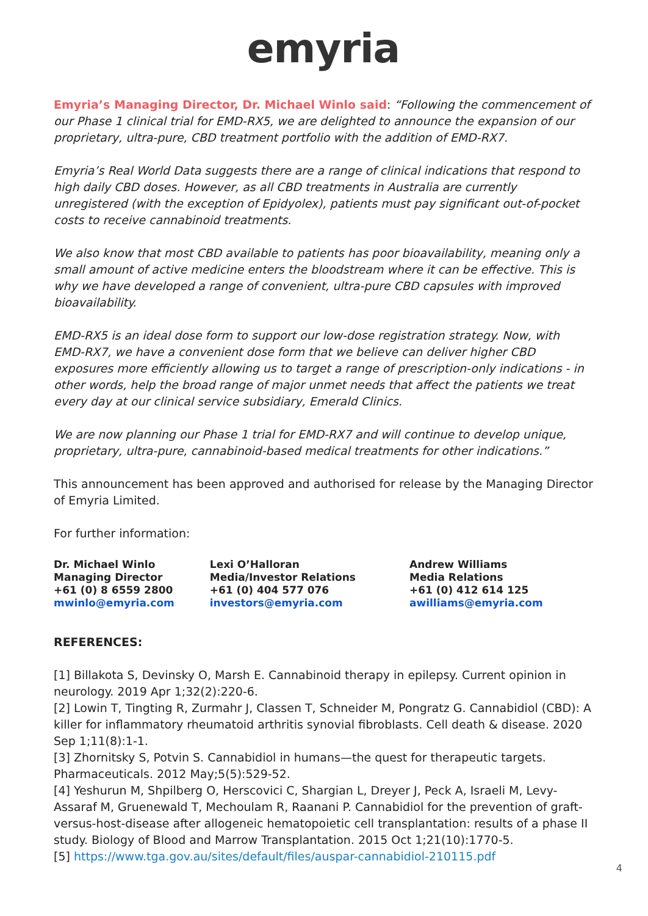emyria
Emyria’s Managing Director, Dr. Michael Winlo said: “Following the commencement of our Phase 1 clinical trial for EMD-RX5, we are delighted to announce the expansion of our proprietary, ultra-pure, CBD treatment portfolio with the addition of EMD-RX7.
Emyria’s Real World Data suggests there are a range of clinical indications that respond to high daily CBD doses. However, as all CBD treatments in Australia are currently unregistered (with the exception of Epidyolex), patients must pay significant out-of-pocket costs to receive cannabinoid treatments.
We also know that most CBD available to patients has poor bioavailability, meaning only a small amount of active medicine enters the bloodstream where it can be effective. This is why we have developed a range of convenient, ultra-pure CBD capsules with improved bioavailability.
EMD-RX5 is an ideal dose form to support our low-dose registration strategy. Now, with EMD-RX7, we have a convenient dose form that we believe can deliver higher CBD exposures more efficiently allowing us to target a range of prescription-only indications - in other words, help the broad range of major unmet needs that affect the patients we treat every day at our clinical service subsidiary, Emerald Clinics.
We are now planning our Phase 1 trial for EMD-RX7 and will continue to develop unique, proprietary, ultra-pure, cannabinoid-based medical treatments for other indications.”
This announcement has been approved and authorised for release by the Managing Director of Emyria Limited.
For further information:
Dr. Michael Winlo
Managing Director
+61 (0) 8 6559 2800
mwinlo@emyria.com
Lexi O’Halloran
Media/Investor Relations
+61 (0) 404 577 076
investors@emyria.com
Andrew Williams
Media Relations
+61 (0) 412 614 125
awilliams@emyria.com
REFERENCES:
[1] Billakota S, Devinsky O, Marsh E. Cannabinoid therapy in epilepsy. Current opinion in neurology. 2019 Apr 1;32(2):220-6.
[2] Lowin T, Tingting R, Zurmahr J, Classen T, Schneider M, Pongratz G. Cannabidiol (CBD): A killer for inflammatory rheumatoid arthritis synovial fibroblasts. Cell death & disease. 2020 Sep 1;11(8):1-1.
[3] Zhornitsky S, Potvin S. Cannabidiol in humans—the quest for therapeutic targets. Pharmaceuticals. 2012 May;5(5):529-52.
[4] Yeshurun M, Shpilberg O, Herscovici C, Shargian L, Dreyer J, Peck A, Israeli M, Levy-Assaraf M, Gruenewald T, Mechoulam R, Raanani P. Cannabidiol for the prevention of graft-versus-host-disease after allogeneic hematopoietic cell transplantation: results of a phase II study. Biology of Blood and Marrow Transplantation. 2015 Oct 1;21(10):1770-5.
[5] https://www.tga.gov.au/sites/default/files/auspar-cannabidiol-210115.pdf
4